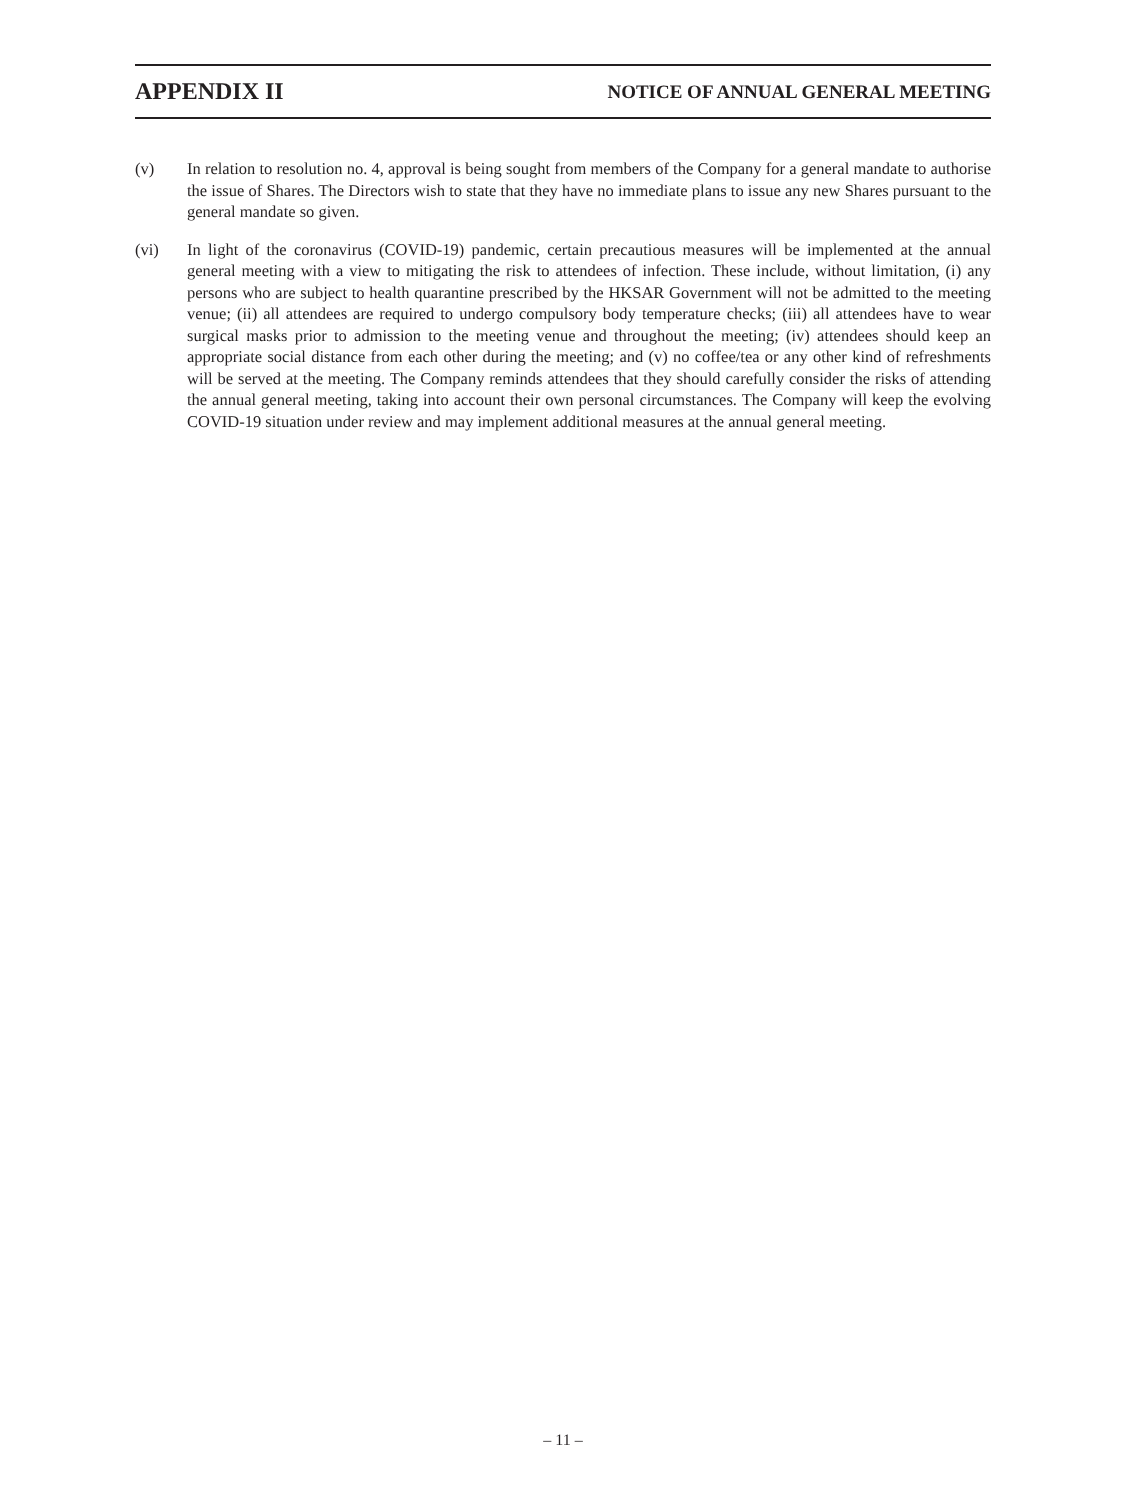APPENDIX II NOTICE OF ANNUAL GENERAL MEETING
(v) In relation to resolution no. 4, approval is being sought from members of the Company for a general mandate to authorise the issue of Shares. The Directors wish to state that they have no immediate plans to issue any new Shares pursuant to the general mandate so given.
(vi) In light of the coronavirus (COVID-19) pandemic, certain precautious measures will be implemented at the annual general meeting with a view to mitigating the risk to attendees of infection. These include, without limitation, (i) any persons who are subject to health quarantine prescribed by the HKSAR Government will not be admitted to the meeting venue; (ii) all attendees are required to undergo compulsory body temperature checks; (iii) all attendees have to wear surgical masks prior to admission to the meeting venue and throughout the meeting; (iv) attendees should keep an appropriate social distance from each other during the meeting; and (v) no coffee/tea or any other kind of refreshments will be served at the meeting. The Company reminds attendees that they should carefully consider the risks of attending the annual general meeting, taking into account their own personal circumstances. The Company will keep the evolving COVID-19 situation under review and may implement additional measures at the annual general meeting.
– 11 –